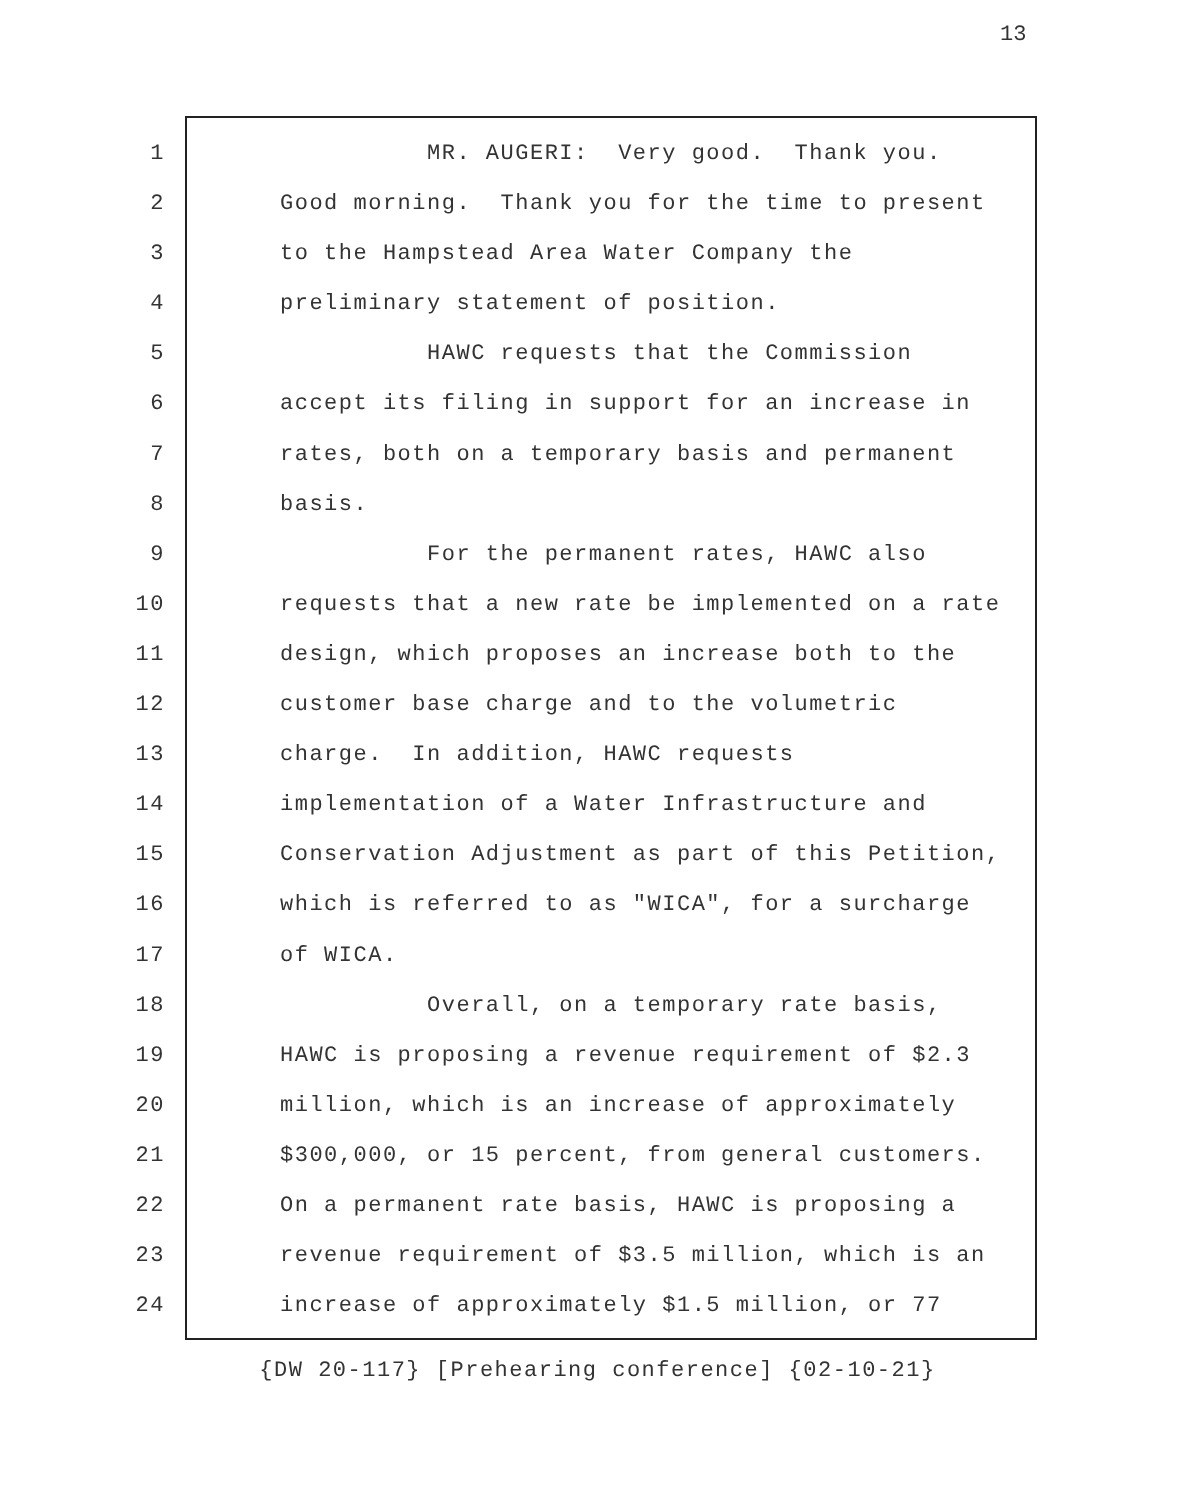13
1 MR. AUGERI: Very good. Thank you.
2 Good morning. Thank you for the time to present
3 to the Hampstead Area Water Company the
4 preliminary statement of position.
5 HAWC requests that the Commission
6 accept its filing in support for an increase in
7 rates, both on a temporary basis and permanent
8 basis.
9 For the permanent rates, HAWC also
10 requests that a new rate be implemented on a rate
11 design, which proposes an increase both to the
12 customer base charge and to the volumetric
13 charge. In addition, HAWC requests
14 implementation of a Water Infrastructure and
15 Conservation Adjustment as part of this Petition,
16 which is referred to as "WICA", for a surcharge
17 of WICA.
18 Overall, on a temporary rate basis,
19 HAWC is proposing a revenue requirement of $2.3
20 million, which is an increase of approximately
21 $300,000, or 15 percent, from general customers.
22 On a permanent rate basis, HAWC is proposing a
23 revenue requirement of $3.5 million, which is an
24 increase of approximately $1.5 million, or 77
{DW 20-117} [Prehearing conference] {02-10-21}